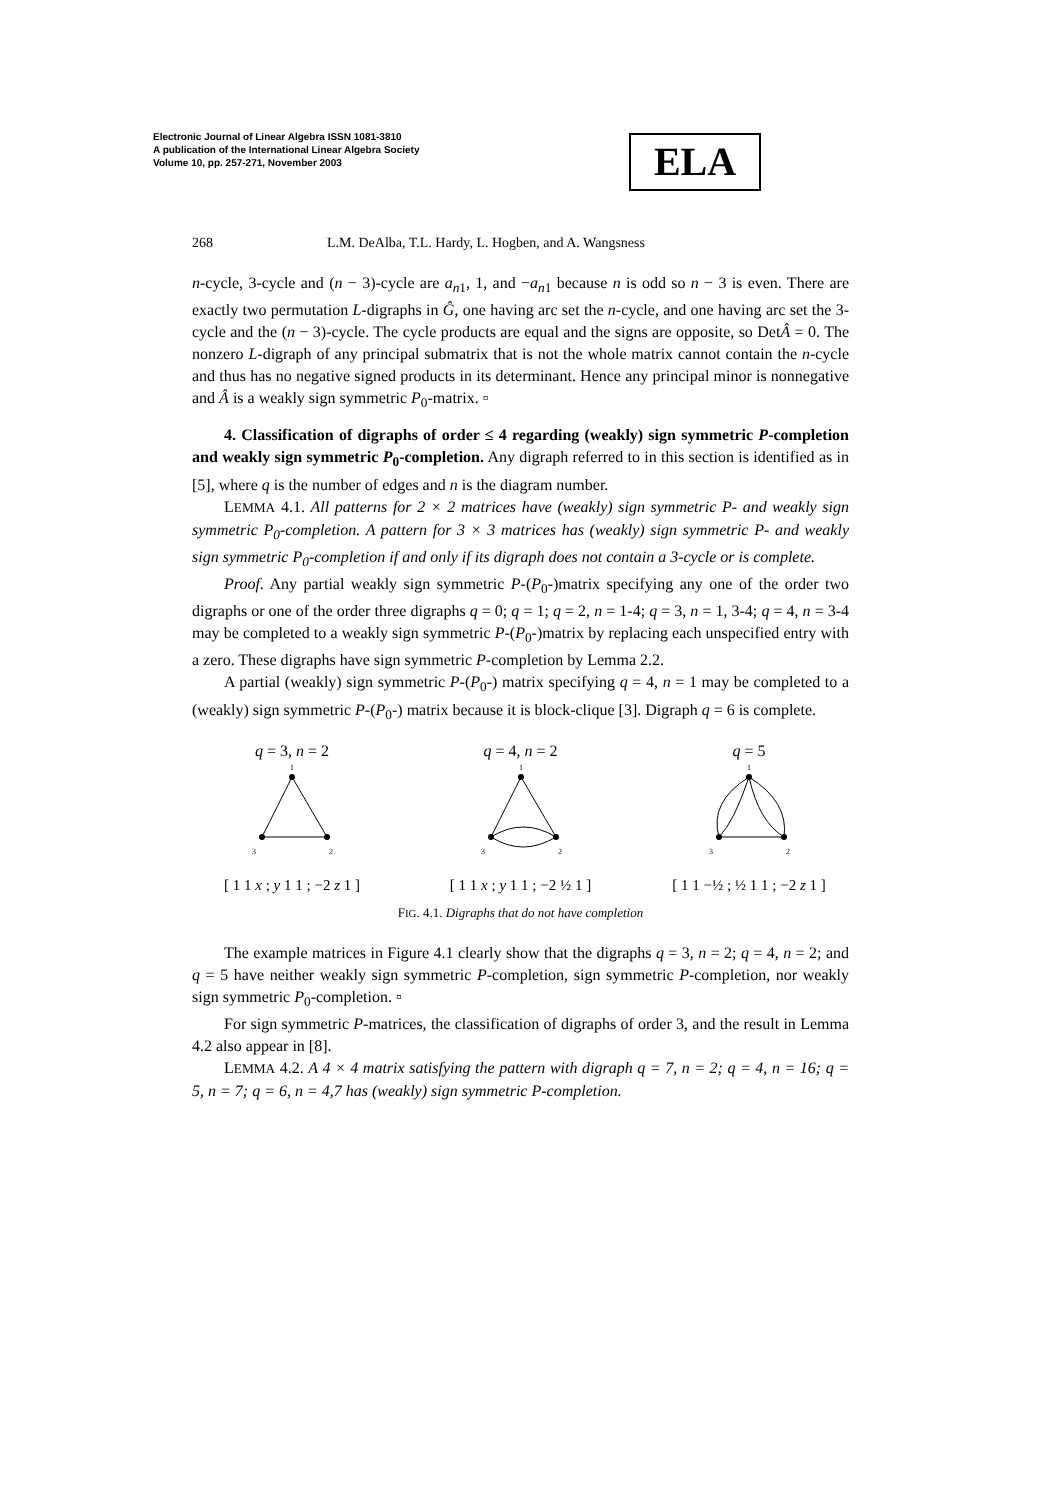Electronic Journal of Linear Algebra ISSN 1081-3810
A publication of the International Linear Algebra Society
Volume 10, pp. 257-271, November 2003
ELA
268 L.M. DeAlba, T.L. Hardy, L. Hogben, and A. Wangsness
n-cycle, 3-cycle and (n − 3)-cycle are a<sub>n1</sub>, 1, and −a<sub>n1</sub> because n is odd so n − 3 is even. There are exactly two permutation L-digraphs in Ĝ, one having arc set the n-cycle, and one having arc set the 3-cycle and the (n − 3)-cycle. The cycle products are equal and the signs are opposite, so DetÂ = 0. The nonzero L-digraph of any principal submatrix that is not the whole matrix cannot contain the n-cycle and thus has no negative signed products in its determinant. Hence any principal minor is nonnegative and Â is a weakly sign symmetric P<sub>0</sub>-matrix. ▫
4. Classification of digraphs of order ≤ 4 regarding (weakly) sign symmetric P-completion and weakly sign symmetric P<sub>0</sub>-completion. Any digraph referred to in this section is identified as in [5], where q is the number of edges and n is the diagram number.
LEMMA 4.1. All patterns for 2 × 2 matrices have (weakly) sign symmetric P- and weakly sign symmetric P<sub>0</sub>-completion. A pattern for 3 × 3 matrices has (weakly) sign symmetric P- and weakly sign symmetric P<sub>0</sub>-completion if and only if its digraph does not contain a 3-cycle or is complete.
Proof. Any partial weakly sign symmetric P-(P<sub>0</sub>-)matrix specifying any one of the order two digraphs or one of the order three digraphs q = 0; q = 1; q = 2, n = 1-4; q = 3, n = 1, 3-4; q = 4, n = 3-4 may be completed to a weakly sign symmetric P-(P<sub>0</sub>-)matrix by replacing each unspecified entry with a zero. These digraphs have sign symmetric P-completion by Lemma 2.2.
A partial (weakly) sign symmetric P-(P<sub>0</sub>-) matrix specifying q = 4, n = 1 may be completed to a (weakly) sign symmetric P-(P<sub>0</sub>-) matrix because it is block-clique [3]. Digraph q = 6 is complete.
q = 3, n = 2
1
3
2
[ 1 1 x ; y 1 1 ; −2 z 1 ]
q = 4, n = 2
1
3
2
[ 1 1 x ; y 1 1 ; −2 ½ 1 ]
q = 5
1
3
2
[ 1 1 −½ ; ½ 1 1 ; −2 z 1 ]
FIG. 4.1. Digraphs that do not have completion
The example matrices in Figure 4.1 clearly show that the digraphs q = 3, n = 2; q = 4, n = 2; and q = 5 have neither weakly sign symmetric P-completion, sign symmetric P-completion, nor weakly sign symmetric P<sub>0</sub>-completion. ▫
For sign symmetric P-matrices, the classification of digraphs of order 3, and the result in Lemma 4.2 also appear in [8].
LEMMA 4.2. A 4 × 4 matrix satisfying the pattern with digraph q = 7, n = 2; q = 4, n = 16; q = 5, n = 7; q = 6, n = 4,7 has (weakly) sign symmetric P-completion.